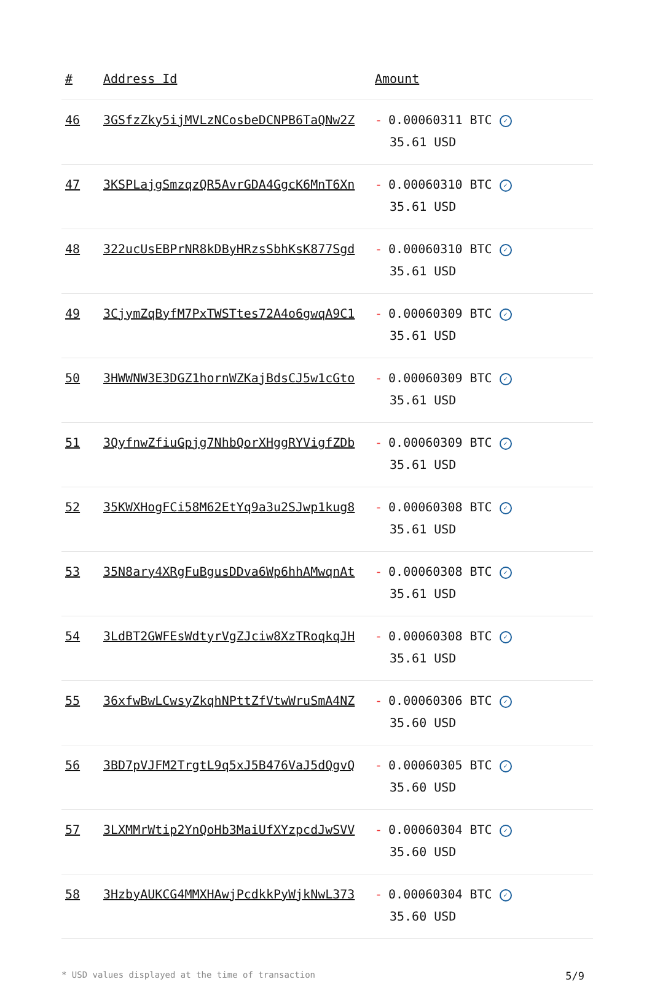| # | Address Id | Amount |
| --- | --- | --- |
| 46 | 3GSfzZky5ijMVLzNCosbeDCNPB6TaQNw2Z | - 0.00060311 BTC ✓ 35.61 USD |
| 47 | 3KSPLajgSmzqzQR5AvrGDA4GgcK6MnT6Xn | - 0.00060310 BTC ✓ 35.61 USD |
| 48 | 322ucUsEBPrNR8kDByHRzsSbhKsK877Sgd | - 0.00060310 BTC ✓ 35.61 USD |
| 49 | 3CjymZqByfM7PxTWSTtes72A4o6gwqA9C1 | - 0.00060309 BTC ✓ 35.61 USD |
| 50 | 3HWWNW3E3DGZ1hornWZKajBdsCJ5w1cGto | - 0.00060309 BTC ✓ 35.61 USD |
| 51 | 3QyfnwZfiuGpjg7NhbQorXHggRYVigfZDb | - 0.00060309 BTC ✓ 35.61 USD |
| 52 | 35KWXHogFCi58M62EtYq9a3u2SJwp1kug8 | - 0.00060308 BTC ✓ 35.61 USD |
| 53 | 35N8ary4XRgFuBgusDDva6Wp6hhAMwqnAt | - 0.00060308 BTC ✓ 35.61 USD |
| 54 | 3LdBT2GWFEsWdtyrVgZJciw8XzTRoqkqJH | - 0.00060308 BTC ✓ 35.61 USD |
| 55 | 36xfwBwLCwsyZkqhNPttZfVtwWruSmA4NZ | - 0.00060306 BTC ✓ 35.60 USD |
| 56 | 3BD7pVJFM2TrgtL9q5xJ5B476VaJ5dQgvQ | - 0.00060305 BTC ✓ 35.60 USD |
| 57 | 3LXMMrWtip2YnQoHb3MaiUfXYzpcdJwSVV | - 0.00060304 BTC ✓ 35.60 USD |
| 58 | 3HzbyAUKCG4MMXHAwjPcdkkPyWjkNwL373 | - 0.00060304 BTC ✓ 35.60 USD |
* USD values displayed at the time of transaction 5/9